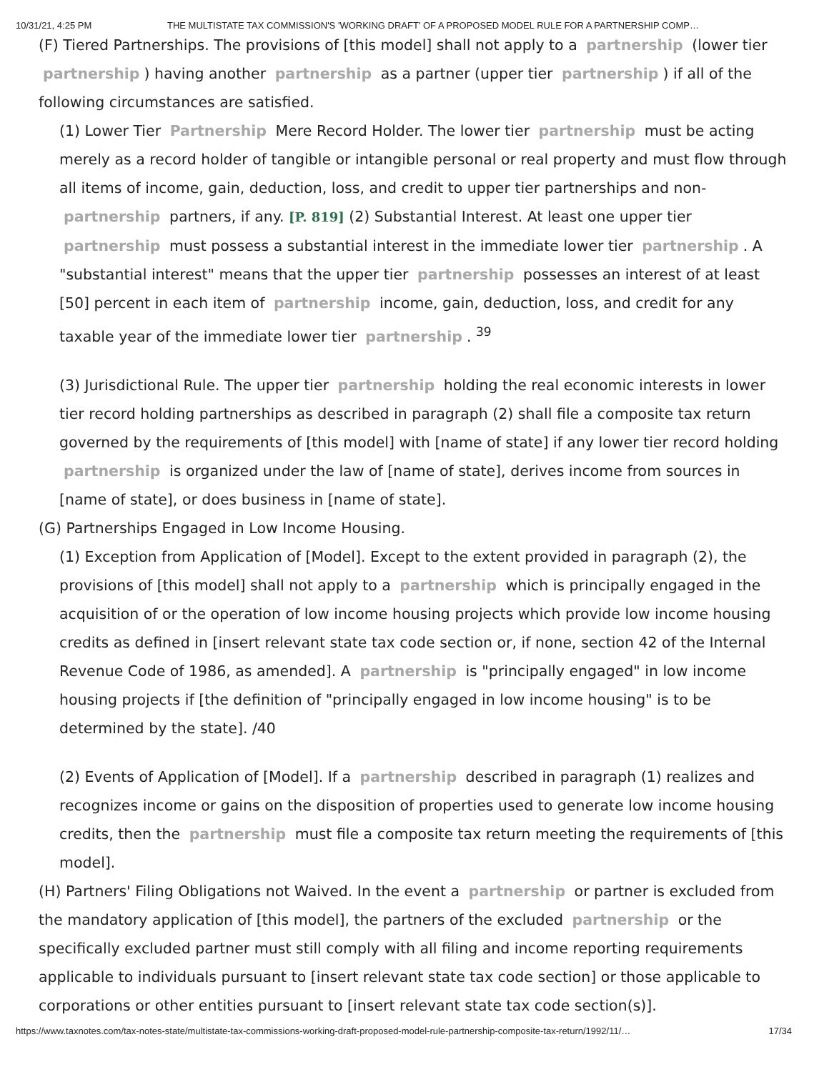10/31/21, 4:25 PM THE MULTISTATE TAX COMMISSION'S 'WORKING DRAFT' OF A PROPOSED MODEL RULE FOR A PARTNERSHIP COMP…
(F) Tiered Partnerships. The provisions of [this model] shall not apply to a partnership (lower tier partnership) having another partnership as a partner (upper tier partnership) if all of the following circumstances are satisfied.
(1) Lower Tier Partnership Mere Record Holder. The lower tier partnership must be acting merely as a record holder of tangible or intangible personal or real property and must flow through all items of income, gain, deduction, loss, and credit to upper tier partnerships and non- partnership partners, if any. [P. 819] (2) Substantial Interest. At least one upper tier partnership must possess a substantial interest in the immediate lower tier partnership. A "substantial interest" means that the upper tier partnership possesses an interest of at least [50] percent in each item of partnership income, gain, deduction, loss, and credit for any taxable year of the immediate lower tier partnership. <sup>39</sup>
(3) Jurisdictional Rule. The upper tier partnership holding the real economic interests in lower tier record holding partnerships as described in paragraph (2) shall file a composite tax return governed by the requirements of [this model] with [name of state] if any lower tier record holding partnership is organized under the law of [name of state], derives income from sources in [name of state], or does business in [name of state].
(G) Partnerships Engaged in Low Income Housing.
(1) Exception from Application of [Model]. Except to the extent provided in paragraph (2), the provisions of [this model] shall not apply to a partnership which is principally engaged in the acquisition of or the operation of low income housing projects which provide low income housing credits as defined in [insert relevant state tax code section or, if none, section 42 of the Internal Revenue Code of 1986, as amended]. A partnership is "principally engaged" in low income housing projects if [the definition of "principally engaged in low income housing" is to be determined by the state]. /40
(2) Events of Application of [Model]. If a partnership described in paragraph (1) realizes and recognizes income or gains on the disposition of properties used to generate low income housing credits, then the partnership must file a composite tax return meeting the requirements of [this model].
(H) Partners' Filing Obligations not Waived. In the event a partnership or partner is excluded from the mandatory application of [this model], the partners of the excluded partnership or the specifically excluded partner must still comply with all filing and income reporting requirements applicable to individuals pursuant to [insert relevant state tax code section] or those applicable to corporations or other entities pursuant to [insert relevant state tax code section(s)].
https://www.taxnotes.com/tax-notes-state/multistate-tax-commissions-working-draft-proposed-model-rule-partnership-composite-tax-return/1992/11/… 17/34